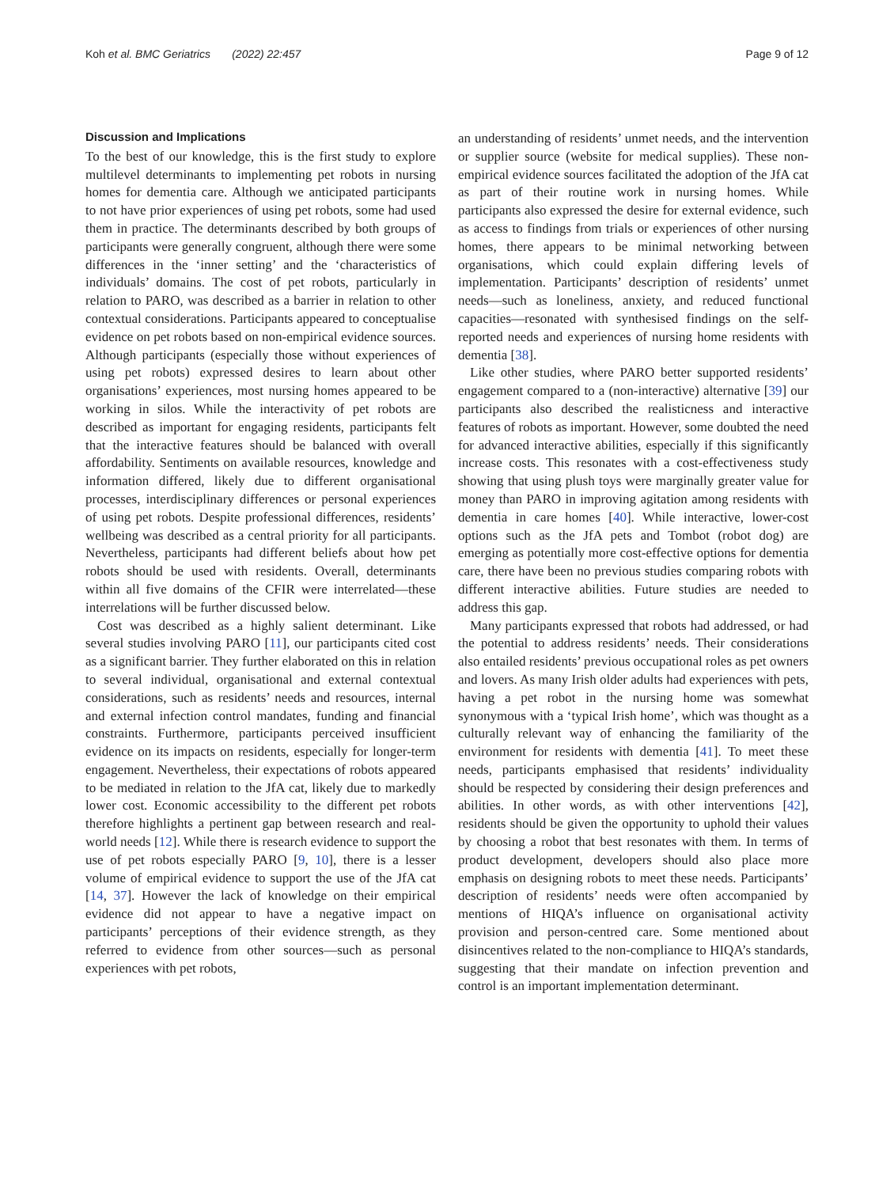Koh et al. BMC Geriatrics (2022) 22:457 Page 9 of 12
Discussion and Implications
To the best of our knowledge, this is the first study to explore multilevel determinants to implementing pet robots in nursing homes for dementia care. Although we anticipated participants to not have prior experiences of using pet robots, some had used them in practice. The determinants described by both groups of participants were generally congruent, although there were some differences in the ‘inner setting’ and the ‘characteristics of individuals’ domains. The cost of pet robots, particularly in relation to PARO, was described as a barrier in relation to other contextual considerations. Participants appeared to conceptualise evidence on pet robots based on non-empirical evidence sources. Although participants (especially those without experiences of using pet robots) expressed desires to learn about other organisations’ experiences, most nursing homes appeared to be working in silos. While the interactivity of pet robots are described as important for engaging residents, participants felt that the interactive features should be balanced with overall affordability. Sentiments on available resources, knowledge and information differed, likely due to different organisational processes, interdisciplinary differences or personal experiences of using pet robots. Despite professional differences, residents’ wellbeing was described as a central priority for all participants. Nevertheless, participants had different beliefs about how pet robots should be used with residents. Overall, determinants within all five domains of the CFIR were interrelated—these interrelations will be further discussed below.
Cost was described as a highly salient determinant. Like several studies involving PARO [11], our participants cited cost as a significant barrier. They further elaborated on this in relation to several individual, organisational and external contextual considerations, such as residents’ needs and resources, internal and external infection control mandates, funding and financial constraints. Furthermore, participants perceived insufficient evidence on its impacts on residents, especially for longer-term engagement. Nevertheless, their expectations of robots appeared to be mediated in relation to the JfA cat, likely due to markedly lower cost. Economic accessibility to the different pet robots therefore highlights a pertinent gap between research and real-world needs [12]. While there is research evidence to support the use of pet robots especially PARO [9, 10], there is a lesser volume of empirical evidence to support the use of the JfA cat [14, 37]. However the lack of knowledge on their empirical evidence did not appear to have a negative impact on participants’ perceptions of their evidence strength, as they referred to evidence from other sources—such as personal experiences with pet robots,
an understanding of residents’ unmet needs, and the intervention or supplier source (website for medical supplies). These non-empirical evidence sources facilitated the adoption of the JfA cat as part of their routine work in nursing homes. While participants also expressed the desire for external evidence, such as access to findings from trials or experiences of other nursing homes, there appears to be minimal networking between organisations, which could explain differing levels of implementation. Participants’ description of residents’ unmet needs—such as loneliness, anxiety, and reduced functional capacities—resonated with synthesised findings on the self-reported needs and experiences of nursing home residents with dementia [38].
Like other studies, where PARO better supported residents’ engagement compared to a (non-interactive) alternative [39] our participants also described the realisticness and interactive features of robots as important. However, some doubted the need for advanced interactive abilities, especially if this significantly increase costs. This resonates with a cost-effectiveness study showing that using plush toys were marginally greater value for money than PARO in improving agitation among residents with dementia in care homes [40]. While interactive, lower-cost options such as the JfA pets and Tombot (robot dog) are emerging as potentially more cost-effective options for dementia care, there have been no previous studies comparing robots with different interactive abilities. Future studies are needed to address this gap.
Many participants expressed that robots had addressed, or had the potential to address residents’ needs. Their considerations also entailed residents’ previous occupational roles as pet owners and lovers. As many Irish older adults had experiences with pets, having a pet robot in the nursing home was somewhat synonymous with a ‘typical Irish home’, which was thought as a culturally relevant way of enhancing the familiarity of the environment for residents with dementia [41]. To meet these needs, participants emphasised that residents’ individuality should be respected by considering their design preferences and abilities. In other words, as with other interventions [42], residents should be given the opportunity to uphold their values by choosing a robot that best resonates with them. In terms of product development, developers should also place more emphasis on designing robots to meet these needs. Participants’ description of residents’ needs were often accompanied by mentions of HIQA’s influence on organisational activity provision and person-centred care. Some mentioned about disincentives related to the non-compliance to HIQA’s standards, suggesting that their mandate on infection prevention and control is an important implementation determinant.